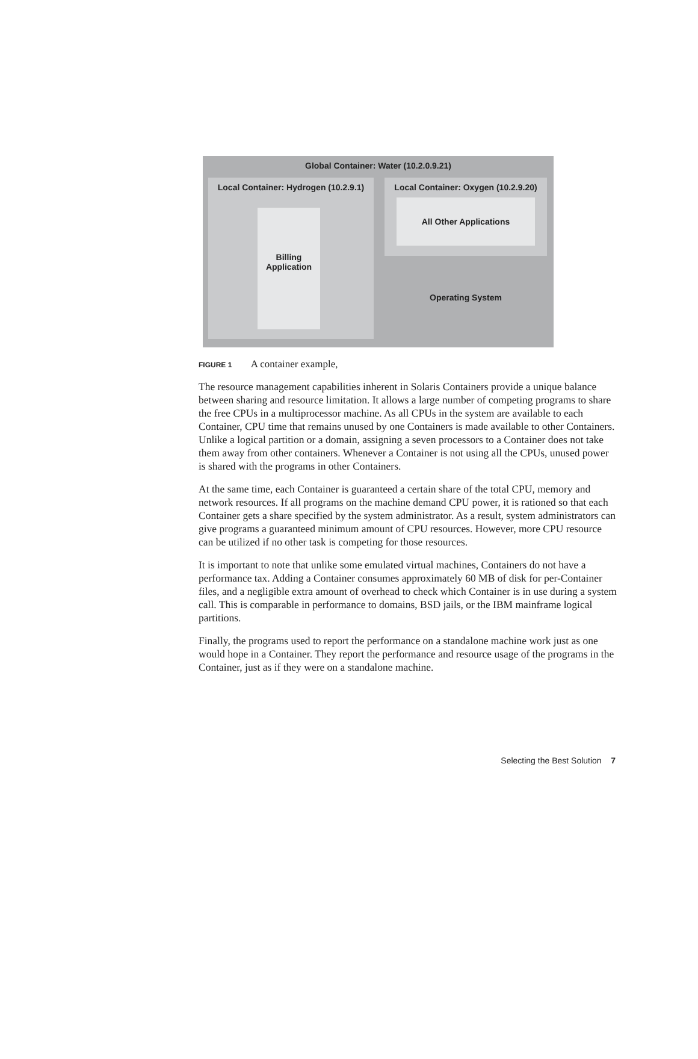Global Container: Water (10.2.0.9.21)
Local Container: Hydrogen (10.2.9.1)
Billing
Application
Local Container: Oxygen (10.2.9.20)
All Other Applications
Operating System
FIGURE 1 A container example,
The resource management capabilities inherent in Solaris Containers provide a unique balance between sharing and resource limitation. It allows a large number of competing programs to share the free CPUs in a multiprocessor machine. As all CPUs in the system are available to each Container, CPU time that remains unused by one Containers is made available to other Containers. Unlike a logical partition or a domain, assigning a seven processors to a Container does not take them away from other containers. Whenever a Container is not using all the CPUs, unused power is shared with the programs in other Containers.
At the same time, each Container is guaranteed a certain share of the total CPU, memory and network resources. If all programs on the machine demand CPU power, it is rationed so that each Container gets a share specified by the system administrator. As a result, system administrators can give programs a guaranteed minimum amount of CPU resources. However, more CPU resource can be utilized if no other task is competing for those resources.
It is important to note that unlike some emulated virtual machines, Containers do not have a performance tax. Adding a Container consumes approximately 60 MB of disk for per-Container files, and a negligible extra amount of overhead to check which Container is in use during a system call. This is comparable in performance to domains, BSD jails, or the IBM mainframe logical partitions.
Finally, the programs used to report the performance on a standalone machine work just as one would hope in a Container. They report the performance and resource usage of the programs in the Container, just as if they were on a standalone machine.
Selecting the Best Solution 7